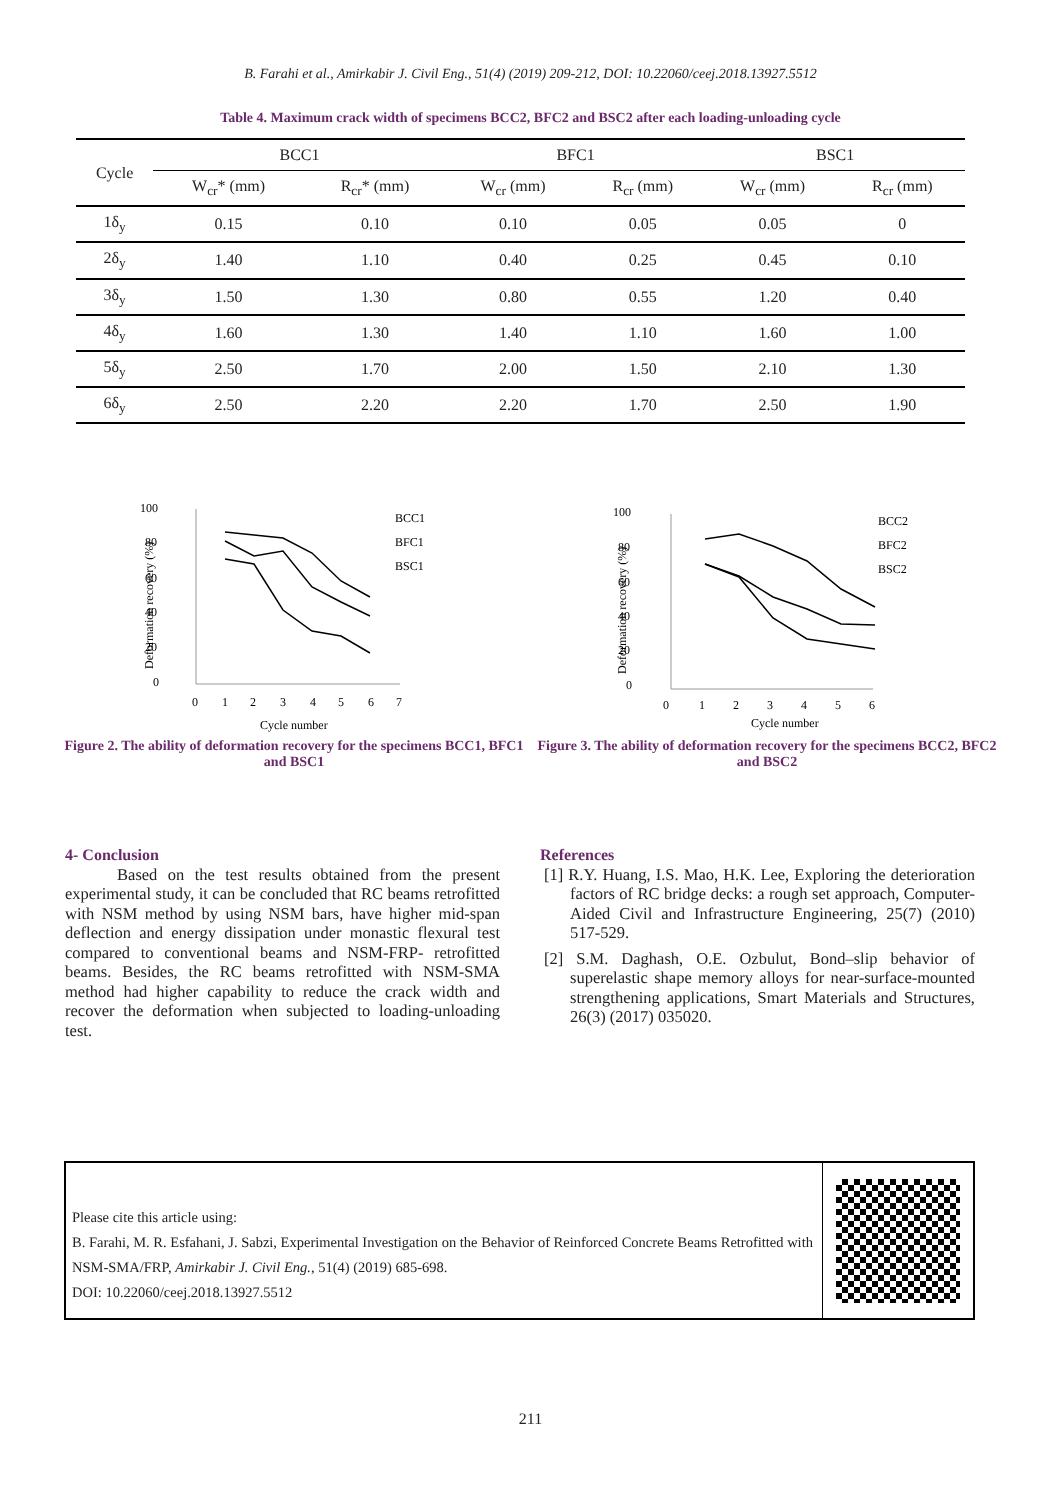B. Farahi et al., Amirkabir J. Civil Eng., 51(4) (2019) 209-212, DOI: 10.22060/ceej.2018.13927.5512
Table 4. Maximum crack width of specimens BCC2, BFC2 and BSC2 after each loading-unloading cycle
| Cycle | BCC1 | | BFC1 | | BSC1 | |
| --- | --- | --- | --- | --- | --- | --- |
| | W<sub>cr</sub>* (mm) | R<sub>cr</sub>* (mm) | W<sub>cr</sub> (mm) | R<sub>cr</sub> (mm) | W<sub>cr</sub> (mm) | R<sub>cr</sub> (mm) |
| 1δ<sub>y</sub> | 0.15 | 0.10 | 0.10 | 0.05 | 0.05 | 0 |
| 2δ<sub>y</sub> | 1.40 | 1.10 | 0.40 | 0.25 | 0.45 | 0.10 |
| 3δ<sub>y</sub> | 1.50 | 1.30 | 0.80 | 0.55 | 1.20 | 0.40 |
| 4δ<sub>y</sub> | 1.60 | 1.30 | 1.40 | 1.10 | 1.60 | 1.00 |
| 5δ<sub>y</sub> | 2.50 | 1.70 | 2.00 | 1.50 | 2.10 | 1.30 |
| 6δ<sub>y</sub> | 2.50 | 2.20 | 2.20 | 1.70 | 2.50 | 1.90 |
100
80
60
40
20
0
0
1
2
3
4
5
6
7
Cycle number
Deformation recovery (%)
BCC1
BFC1
BSC1
Figure 2. The ability of deformation recovery for the specimens BCC1, BFC1 and BSC1
100
80
60
40
20
0
0
1
2
3
4
5
6
Cycle number
Deformation recovery (%)
BCC2
BFC2
BSC2
Figure 3. The ability of deformation recovery for the specimens BCC2, BFC2 and BSC2
4- Conclusion
Based on the test results obtained from the present experimental study, it can be concluded that RC beams retrofitted with NSM method by using NSM bars, have higher mid-span deflection and energy dissipation under monastic flexural test compared to conventional beams and NSM-FRP- retrofitted beams. Besides, the RC beams retrofitted with NSM-SMA method had higher capability to reduce the crack width and recover the deformation when subjected to loading-unloading test.
References
[1] R.Y. Huang, I.S. Mao, H.K. Lee, Exploring the deterioration factors of RC bridge decks: a rough set approach, Computer-Aided Civil and Infrastructure Engineering, 25(7) (2010) 517-529.
[2] S.M. Daghash, O.E. Ozbulut, Bond–slip behavior of superelastic shape memory alloys for near-surface-mounted strengthening applications, Smart Materials and Structures, 26(3) (2017) 035020.
Please cite this article using:
B. Farahi, M. R. Esfahani, J. Sabzi, Experimental Investigation on the Behavior of Reinforced Concrete Beams Retrofitted with NSM-SMA/FRP, Amirkabir J. Civil Eng., 51(4) (2019) 685-698.
DOI: 10.22060/ceej.2018.13927.5512
211